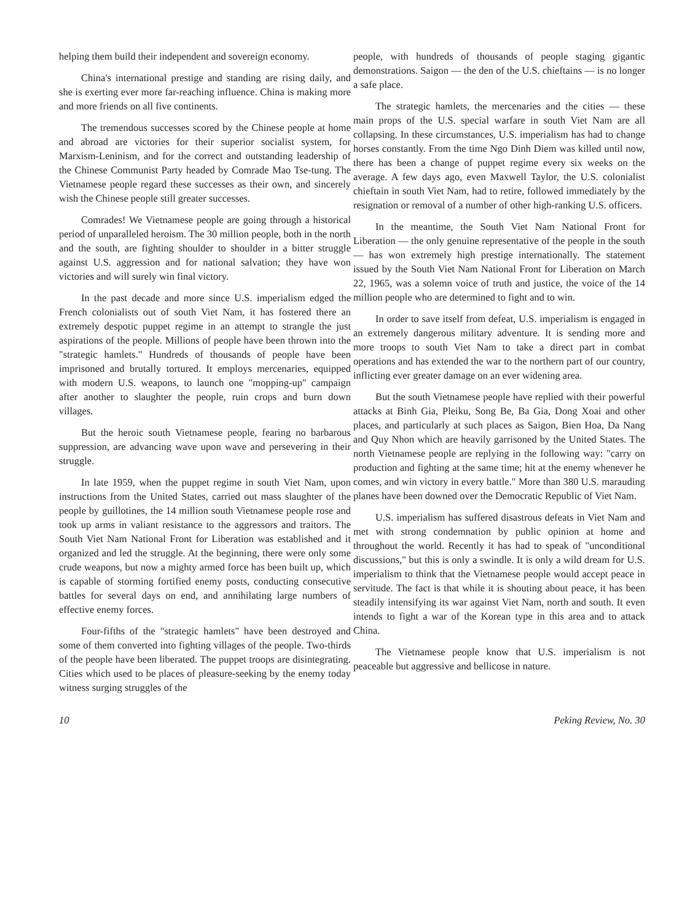helping them build their independent and sovereign economy.
China's international prestige and standing are rising daily, and she is exerting ever more far-reaching influence. China is making more and more friends on all five continents.
The tremendous successes scored by the Chinese people at home and abroad are victories for their superior socialist system, for Marxism-Leninism, and for the correct and outstanding leadership of the Chinese Communist Party headed by Comrade Mao Tse-tung. The Vietnamese people regard these successes as their own, and sincerely wish the Chinese people still greater successes.
Comrades! We Vietnamese people are going through a historical period of unparalleled heroism. The 30 million people, both in the north and the south, are fighting shoulder to shoulder in a bitter struggle against U.S. aggression and for national salvation; they have won victories and will surely win final victory.
In the past decade and more since U.S. imperialism edged the French colonialists out of south Viet Nam, it has fostered there an extremely despotic puppet regime in an attempt to strangle the just aspirations of the people. Millions of people have been thrown into the "strategic hamlets." Hundreds of thousands of people have been imprisoned and brutally tortured. It employs mercenaries, equipped with modern U.S. weapons, to launch one "mopping-up" campaign after another to slaughter the people, ruin crops and burn down villages.
But the heroic south Vietnamese people, fearing no barbarous suppression, are advancing wave upon wave and persevering in their struggle.
In late 1959, when the puppet regime in south Viet Nam, upon instructions from the United States, carried out mass slaughter of the people by guillotines, the 14 million south Vietnamese people rose and took up arms in valiant resistance to the aggressors and traitors. The South Viet Nam National Front for Liberation was established and it organized and led the struggle. At the beginning, there were only some crude weapons, but now a mighty armed force has been built up, which is capable of storming fortified enemy posts, conducting consecutive battles for several days on end, and annihilating large numbers of effective enemy forces.
Four-fifths of the "strategic hamlets" have been destroyed and some of them converted into fighting villages of the people. Two-thirds of the people have been liberated. The puppet troops are disintegrating. Cities which used to be places of pleasure-seeking by the enemy today witness surging struggles of the
people, with hundreds of thousands of people staging gigantic demonstrations. Saigon — the den of the U.S. chieftains — is no longer a safe place.
The strategic hamlets, the mercenaries and the cities — these main props of the U.S. special warfare in south Viet Nam are all collapsing. In these circumstances, U.S. imperialism has had to change horses constantly. From the time Ngo Dinh Diem was killed until now, there has been a change of puppet regime every six weeks on the average. A few days ago, even Maxwell Taylor, the U.S. colonialist chieftain in south Viet Nam, had to retire, followed immediately by the resignation or removal of a number of other high-ranking U.S. officers.
In the meantime, the South Viet Nam National Front for Liberation — the only genuine representative of the people in the south — has won extremely high prestige internationally. The statement issued by the South Viet Nam National Front for Liberation on March 22, 1965, was a solemn voice of truth and justice, the voice of the 14 million people who are determined to fight and to win.
In order to save itself from defeat, U.S. imperialism is engaged in an extremely dangerous military adventure. It is sending more and more troops to south Viet Nam to take a direct part in combat operations and has extended the war to the northern part of our country, inflicting ever greater damage on an ever widening area.
But the south Vietnamese people have replied with their powerful attacks at Binh Gia, Pleiku, Song Be, Ba Gia, Dong Xoai and other places, and particularly at such places as Saigon, Bien Hoa, Da Nang and Quy Nhon which are heavily garrisoned by the United States. The north Vietnamese people are replying in the following way: "carry on production and fighting at the same time; hit at the enemy whenever he comes, and win victory in every battle." More than 380 U.S. marauding planes have been downed over the Democratic Republic of Viet Nam.
U.S. imperialism has suffered disastrous defeats in Viet Nam and met with strong condemnation by public opinion at home and throughout the world. Recently it has had to speak of "unconditional discussions," but this is only a swindle. It is only a wild dream for U.S. imperialism to think that the Vietnamese people would accept peace in servitude. The fact is that while it is shouting about peace, it has been steadily intensifying its war against Viet Nam, north and south. It even intends to fight a war of the Korean type in this area and to attack China.
The Vietnamese people know that U.S. imperialism is not peaceable but aggressive and bellicose in nature.
10 Peking Review, No. 30